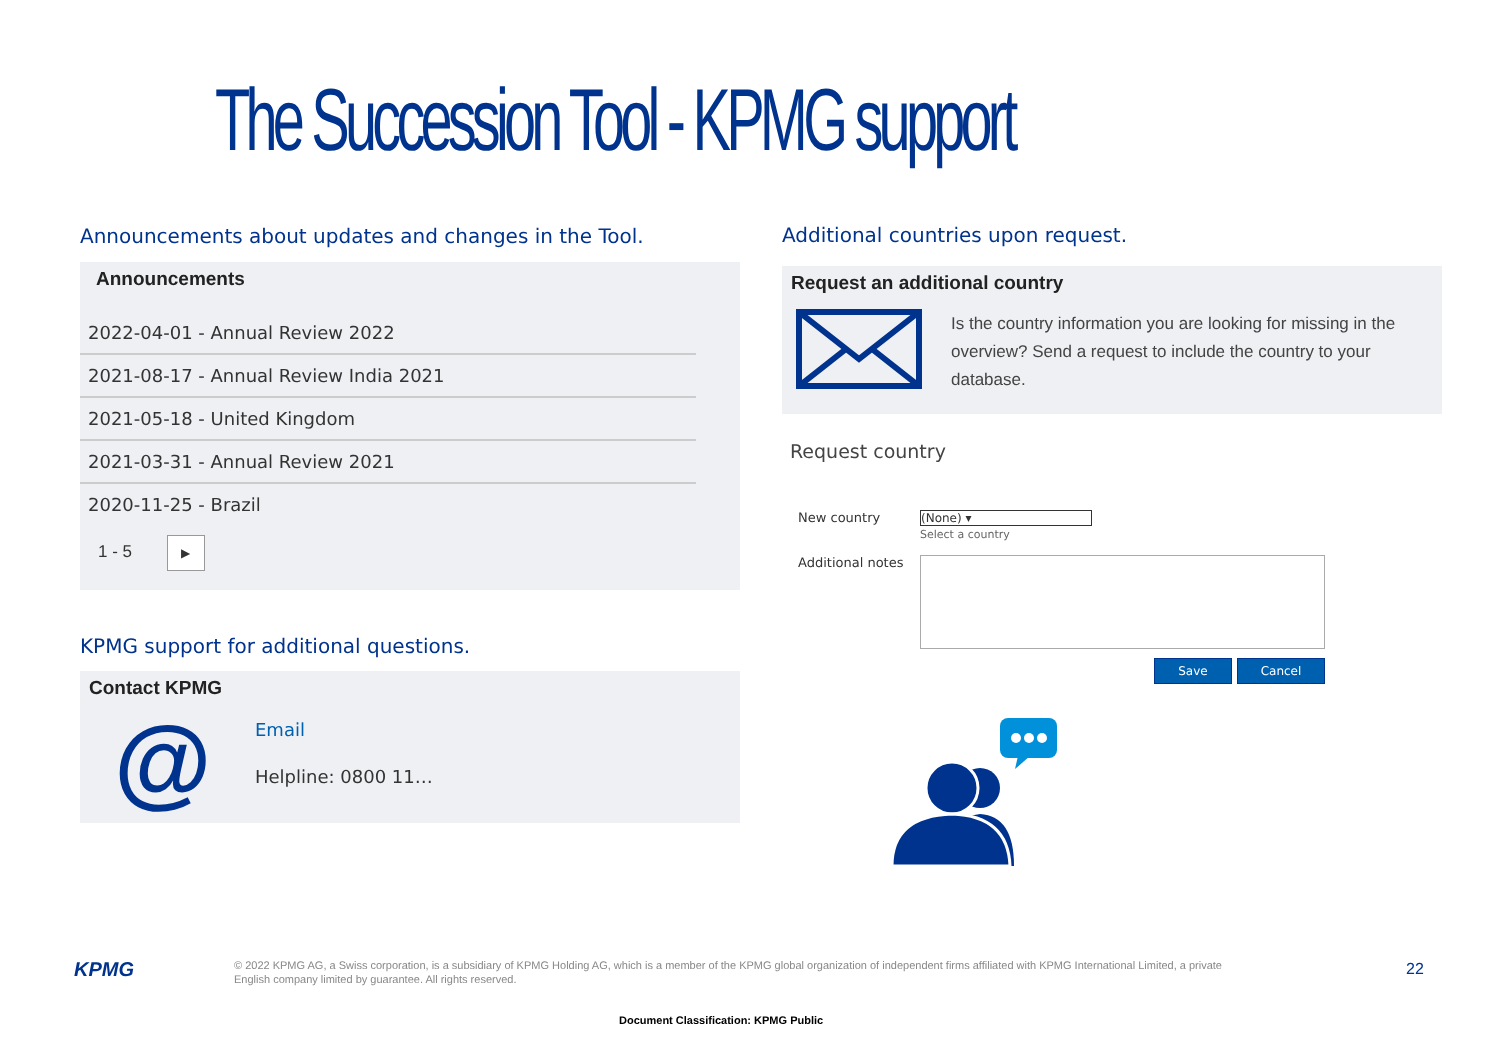The Succession Tool - KPMG support
Announcements about updates and changes in the Tool.
Announcements
2022-04-01 - Annual Review 2022
2021-08-17 - Annual Review India 2021
2021-05-18 - United Kingdom
2021-03-31 - Annual Review 2021
2020-11-25 - Brazil
1 - 5 ▶
KPMG support for additional questions.
Contact KPMG
@ Email
Helpline: 0800 11…
Additional countries upon request.
Request an additional country
Is the country information you are looking for missing in the overview? Send a request to include the country to your database.
Request country
New country (None) ▾
Select a country
Additional notes
Save Cancel
KPMG
© 2022 KPMG AG, a Swiss corporation, is a subsidiary of KPMG Holding AG, which is a member of the KPMG global organization of independent firms affiliated with KPMG International Limited, a private English company limited by guarantee. All rights reserved.
22
Document Classification: KPMG Public